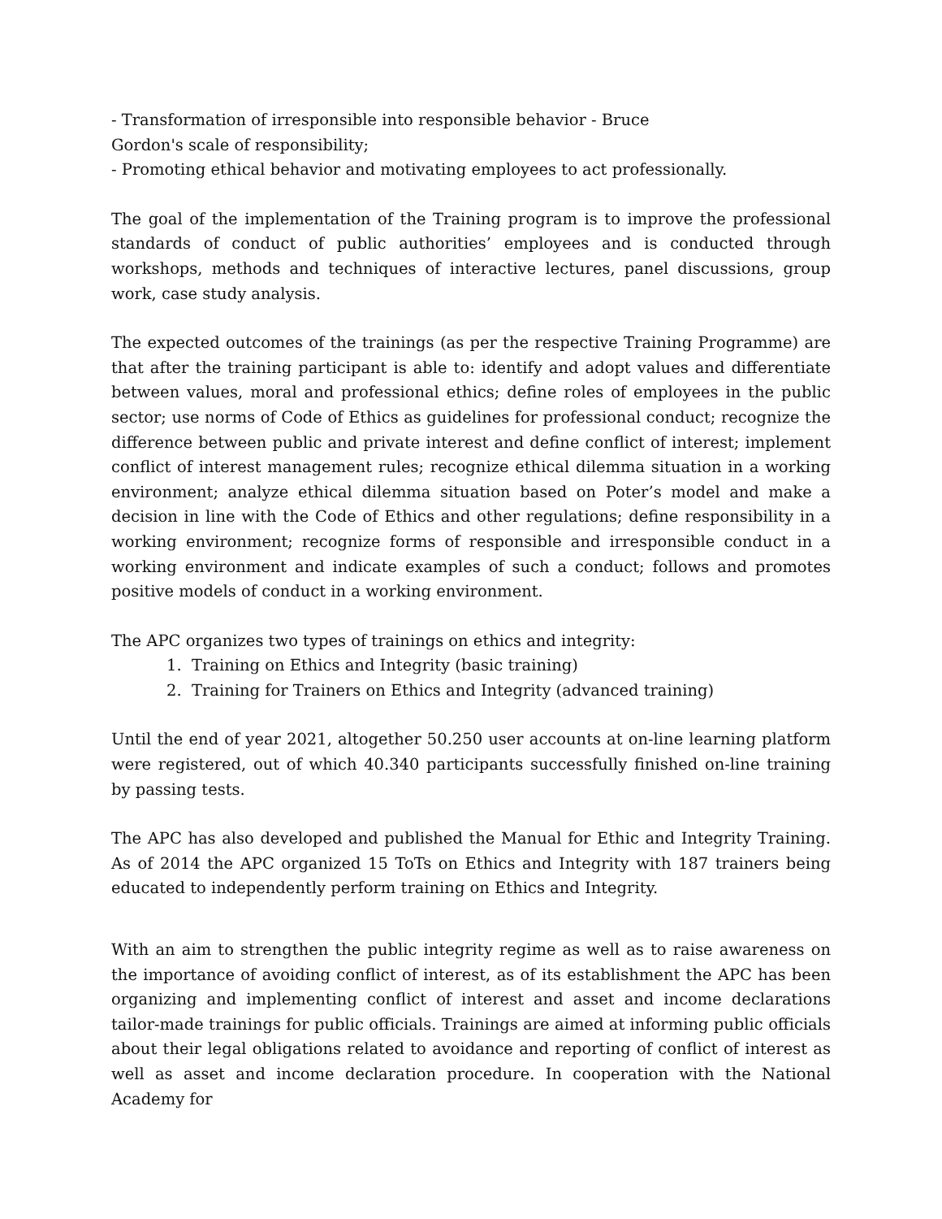- Transformation of irresponsible into responsible behavior - Bruce
Gordon's scale of responsibility;
- Promoting ethical behavior and motivating employees to act professionally.
The goal of the implementation of the Training program is to improve the professional standards of conduct of public authorities’ employees and is conducted through workshops, methods and techniques of interactive lectures, panel discussions, group work, case study analysis.
The expected outcomes of the trainings (as per the respective Training Programme) are that after the training participant is able to: identify and adopt values and differentiate between values, moral and professional ethics; define roles of employees in the public sector; use norms of Code of Ethics as guidelines for professional conduct; recognize the difference between public and private interest and define conflict of interest; implement conflict of interest management rules; recognize ethical dilemma situation in a working environment; analyze ethical dilemma situation based on Poter’s model and make a decision in line with the Code of Ethics and other regulations; define responsibility in a working environment; recognize forms of responsible and irresponsible conduct in a working environment and indicate examples of such a conduct; follows and promotes positive models of conduct in a working environment.
The APC organizes two types of trainings on ethics and integrity:
1. Training on Ethics and Integrity (basic training)
2. Training for Trainers on Ethics and Integrity (advanced training)
Until the end of year 2021, altogether 50.250 user accounts at on-line learning platform were registered, out of which 40.340 participants successfully finished on-line training by passing tests.
The APC has also developed and published the Manual for Ethic and Integrity Training. As of 2014 the APC organized 15 ToTs on Ethics and Integrity with 187 trainers being educated to independently perform training on Ethics and Integrity.
With an aim to strengthen the public integrity regime as well as to raise awareness on the importance of avoiding conflict of interest, as of its establishment the APC has been organizing and implementing conflict of interest and asset and income declarations tailor-made trainings for public officials. Trainings are aimed at informing public officials about their legal obligations related to avoidance and reporting of conflict of interest as well as asset and income declaration procedure. In cooperation with the National Academy for